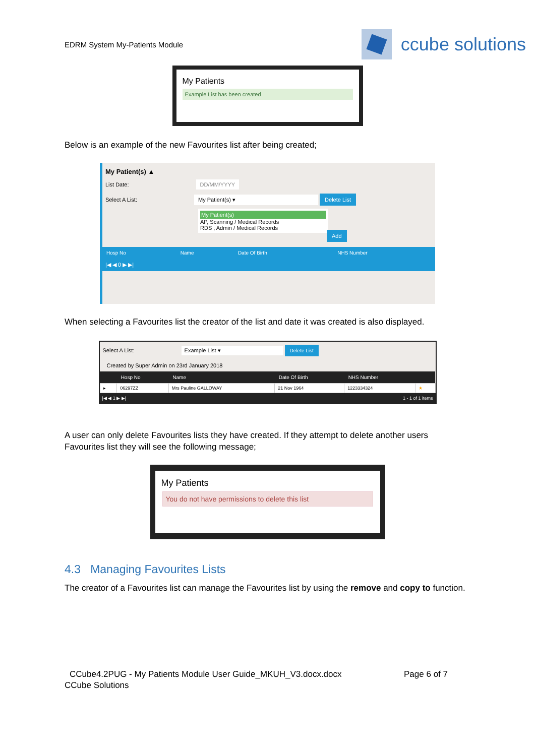EDRM System My-Patients Module
ccube solutions
My Patients
Example List has been created
Below is an example of the new Favourites list after being created;
My Patient(s) ▲
List Date: DD/MM/YYYY
Select A List: My Patient(s) ▾ Delete List
My Patient(s)
AP, Scanning / Medical Records
RDS , Admin / Medical Records
Add
| Hosp No | Name | Date Of Birth | NHS Number |
| --- | --- | --- | --- |
|◀ ◀ 0 ▶ ▶|
When selecting a Favourites list the creator of the list and date it was created is also displayed.
Select A List: Example List ▾ Delete List
Created by Super Admin on 23rd January 2018
| | Hosp No | Name | Date Of Birth | NHS Number | |
| --- | --- | --- | --- | --- | --- |
| ▸ | 06297ZZ | Mrs Pauline GALLOWAY | 21 Nov 1964 | 1223334324 | ★ |
|◀ ◀ 1 ▶ ▶| 1 - 1 of 1 items
A user can only delete Favourites lists they have created. If they attempt to delete another users Favourites list they will see the following message;
My Patients
You do not have permissions to delete this list
4.3 Managing Favourites Lists
The creator of a Favourites list can manage the Favourites list by using the remove and copy to function.
CCube4.2PUG - My Patients Module User Guide_MKUH_V3.docx.docx Page 6 of 7
CCube Solutions